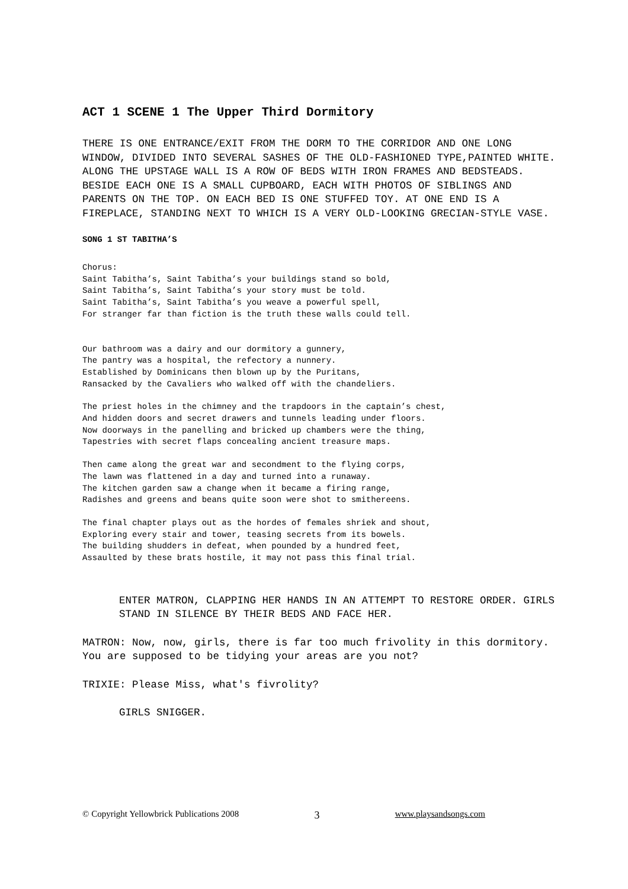ACT 1 SCENE 1 The Upper Third Dormitory
THERE IS ONE ENTRANCE/EXIT FROM THE DORM TO THE CORRIDOR AND ONE LONG WINDOW, DIVIDED INTO SEVERAL SASHES OF THE OLD-FASHIONED TYPE,PAINTED WHITE. ALONG THE UPSTAGE WALL IS A ROW OF BEDS WITH IRON FRAMES AND BEDSTEADS. BESIDE EACH ONE IS A SMALL CUPBOARD, EACH WITH PHOTOS OF SIBLINGS AND PARENTS ON THE TOP. ON EACH BED IS ONE STUFFED TOY. AT ONE END IS A FIREPLACE, STANDING NEXT TO WHICH IS A VERY OLD-LOOKING GRECIAN-STYLE VASE.
SONG 1 ST TABITHA’S
Chorus:
Saint Tabitha’s, Saint Tabitha’s your buildings stand so bold,
Saint Tabitha’s, Saint Tabitha’s your story must be told.
Saint Tabitha’s, Saint Tabitha’s you weave a powerful spell,
For stranger far than fiction is the truth these walls could tell.
Our bathroom was a dairy and our dormitory a gunnery,
The pantry was a hospital, the refectory a nunnery.
Established by Dominicans then blown up by the Puritans,
Ransacked by the Cavaliers who walked off with the chandeliers.
The priest holes in the chimney and the trapdoors in the captain’s chest,
And hidden doors and secret drawers and tunnels leading under floors.
Now doorways in the panelling and bricked up chambers were the thing,
Tapestries with secret flaps concealing ancient treasure maps.
Then came along the great war and secondment to the flying corps,
The lawn was flattened in a day and turned into a runaway.
The kitchen garden saw a change when it became a firing range,
Radishes and greens and beans quite soon were shot to smithereens.
The final chapter plays out as the hordes of females shriek and shout,
Exploring every stair and tower, teasing secrets from its bowels.
The building shudders in defeat, when pounded by a hundred feet,
Assaulted by these brats hostile, it may not pass this final trial.
ENTER MATRON, CLAPPING HER HANDS IN AN ATTEMPT TO RESTORE ORDER. GIRLS STAND IN SILENCE BY THEIR BEDS AND FACE HER.
MATRON: Now, now, girls, there is far too much frivolity in this dormitory. You are supposed to be tidying your areas are you not?
TRIXIE: Please Miss, what's fivrolity?
GIRLS SNIGGER.
© Copyright Yellowbrick Publications 2008 3 www.playsandsongs.com